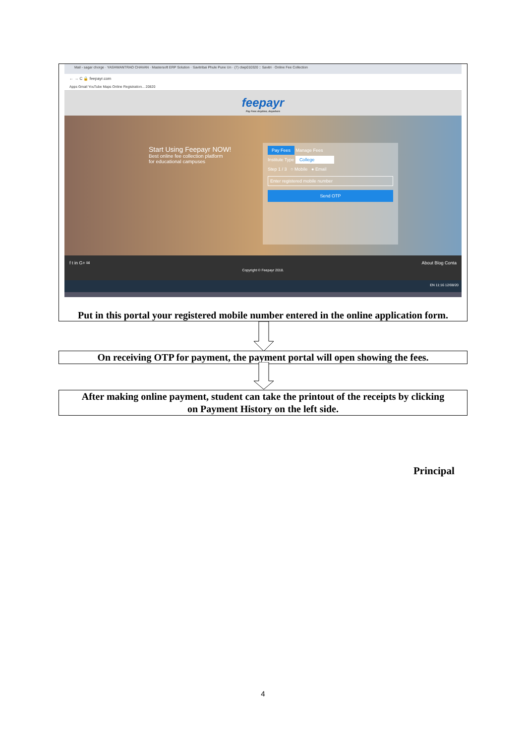Mail - sagar chorge · YASHWANTRAO CHAVAN · Mastersoft ERP Solution · Savitribai Phule Pune Un · (7) clwp010320 :: Savitri · Online Fee Collection
← → C 🔒 feepayr.com
Apps Gmail YouTube Maps Online Registration... 20820
feepayr
Pay Fees Anytime, Anywhere
Start Using Feepayr NOW!
Best online fee collection platform
for educational campuses
Pay Fees Manage Fees
Institute Type College
Step 1 / 3 ○ Mobile ● Email
Enter registered mobile number
Send OTP
f t in G+ ✉ About Blog Conta
Copyright © Feepayr 2018.
EN 11:16 12/08/20
Put in this portal your registered mobile number entered in the online application form.
On receiving OTP for payment, the payment portal will open showing the fees.
After making online payment, student can take the printout of the receipts by clicking
on Payment History on the left side.
Principal
4